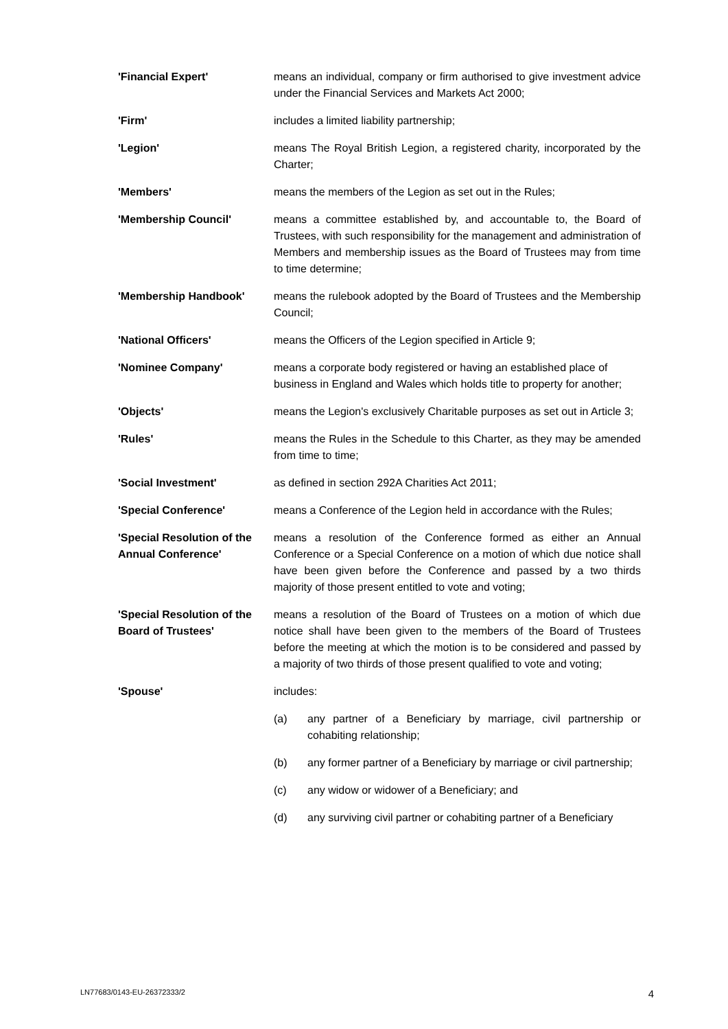'Financial Expert' means an individual, company or firm authorised to give investment advice under the Financial Services and Markets Act 2000;
'Firm' includes a limited liability partnership;
'Legion' means The Royal British Legion, a registered charity, incorporated by the Charter;
'Members' means the members of the Legion as set out in the Rules;
'Membership Council' means a committee established by, and accountable to, the Board of Trustees, with such responsibility for the management and administration of Members and membership issues as the Board of Trustees may from time to time determine;
'Membership Handbook' means the rulebook adopted by the Board of Trustees and the Membership Council;
'National Officers' means the Officers of the Legion specified in Article 9;
'Nominee Company' means a corporate body registered or having an established place of business in England and Wales which holds title to property for another;
'Objects' means the Legion's exclusively Charitable purposes as set out in Article 3;
'Rules' means the Rules in the Schedule to this Charter, as they may be amended from time to time;
'Social Investment' as defined in section 292A Charities Act 2011;
'Special Conference' means a Conference of the Legion held in accordance with the Rules;
'Special Resolution of the Annual Conference'
means a resolution of the Conference formed as either an Annual Conference or a Special Conference on a motion of which due notice shall have been given before the Conference and passed by a two thirds majority of those present entitled to vote and voting;
'Special Resolution of the Board of Trustees'
means a resolution of the Board of Trustees on a motion of which due notice shall have been given to the members of the Board of Trustees before the meeting at which the motion is to be considered and passed by a majority of two thirds of those present qualified to vote and voting;
'Spouse' includes:
(a) any partner of a Beneficiary by marriage, civil partnership or cohabiting relationship;
(b) any former partner of a Beneficiary by marriage or civil partnership;
(c) any widow or widower of a Beneficiary; and
(d) any surviving civil partner or cohabiting partner of a Beneficiary
LN77683/0143-EU-26372333/2 4